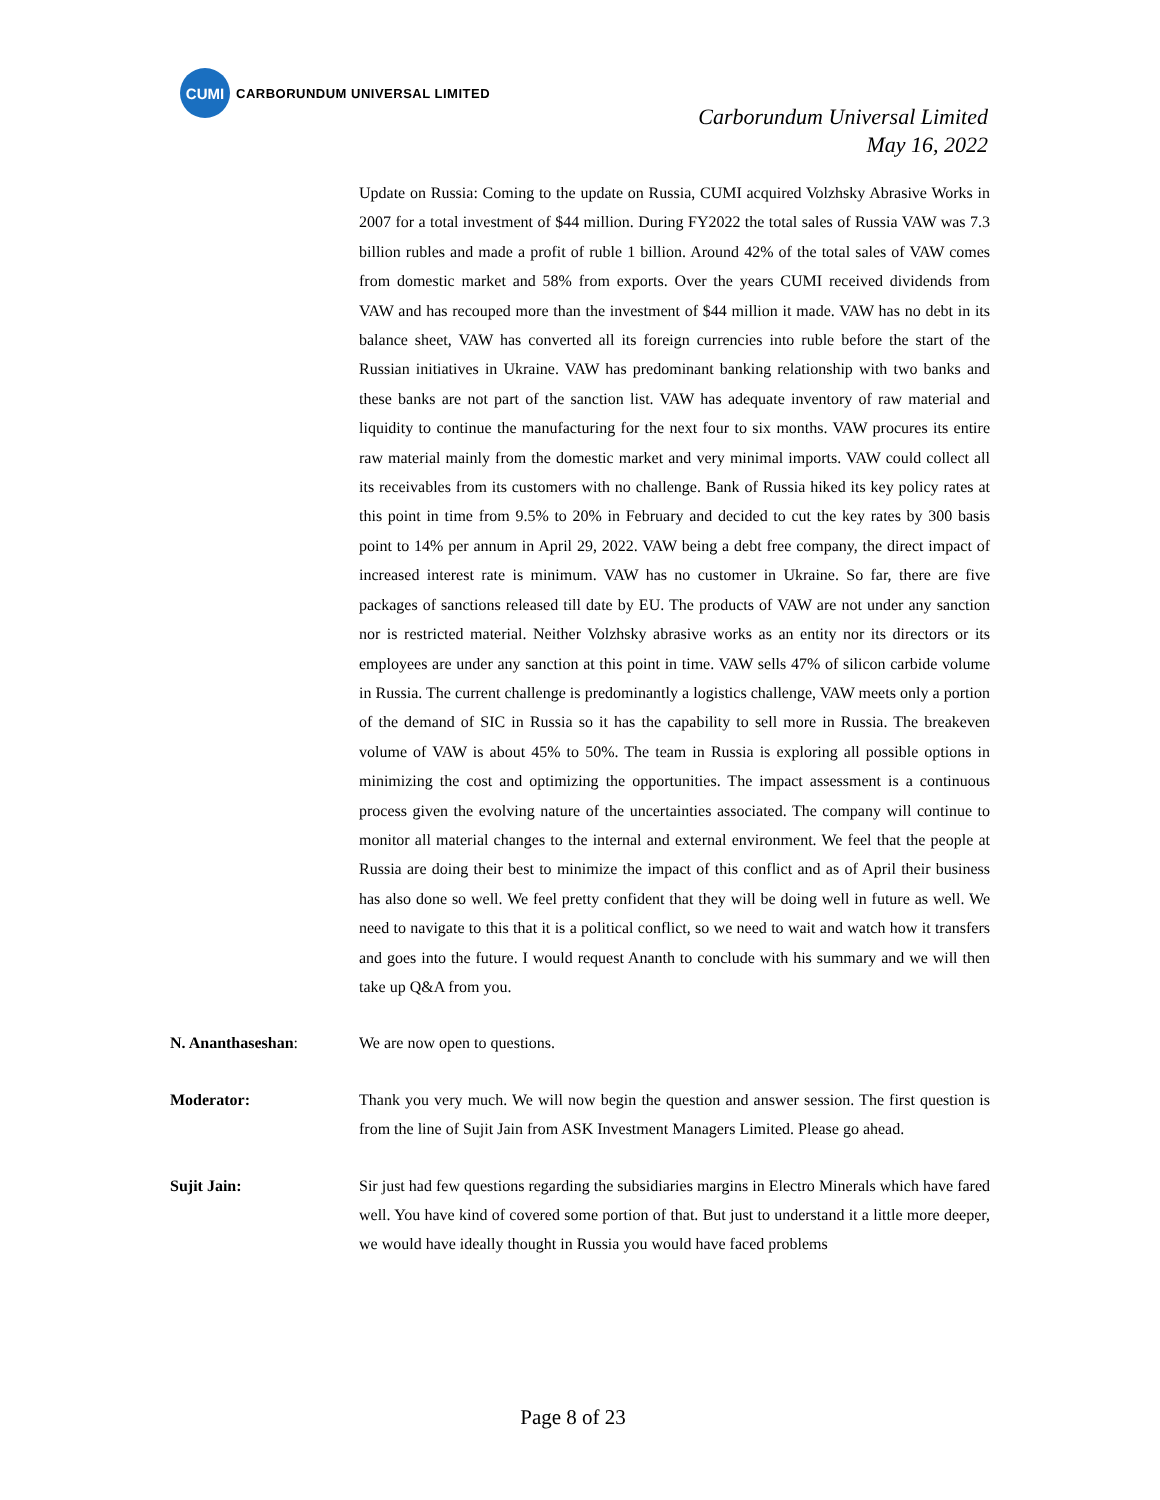CUMI
CARBORUNDUM UNIVERSAL LIMITED
Carborundum Universal Limited
May 16, 2022
Update on Russia: Coming to the update on Russia, CUMI acquired Volzhsky Abrasive Works in 2007 for a total investment of $44 million. During FY2022 the total sales of Russia VAW was 7.3 billion rubles and made a profit of ruble 1 billion. Around 42% of the total sales of VAW comes from domestic market and 58% from exports. Over the years CUMI received dividends from VAW and has recouped more than the investment of $44 million it made. VAW has no debt in its balance sheet, VAW has converted all its foreign currencies into ruble before the start of the Russian initiatives in Ukraine. VAW has predominant banking relationship with two banks and these banks are not part of the sanction list. VAW has adequate inventory of raw material and liquidity to continue the manufacturing for the next four to six months. VAW procures its entire raw material mainly from the domestic market and very minimal imports. VAW could collect all its receivables from its customers with no challenge. Bank of Russia hiked its key policy rates at this point in time from 9.5% to 20% in February and decided to cut the key rates by 300 basis point to 14% per annum in April 29, 2022. VAW being a debt free company, the direct impact of increased interest rate is minimum. VAW has no customer in Ukraine. So far, there are five packages of sanctions released till date by EU. The products of VAW are not under any sanction nor is restricted material. Neither Volzhsky abrasive works as an entity nor its directors or its employees are under any sanction at this point in time. VAW sells 47% of silicon carbide volume in Russia. The current challenge is predominantly a logistics challenge, VAW meets only a portion of the demand of SIC in Russia so it has the capability to sell more in Russia. The breakeven volume of VAW is about 45% to 50%. The team in Russia is exploring all possible options in minimizing the cost and optimizing the opportunities. The impact assessment is a continuous process given the evolving nature of the uncertainties associated. The company will continue to monitor all material changes to the internal and external environment. We feel that the people at Russia are doing their best to minimize the impact of this conflict and as of April their business has also done so well. We feel pretty confident that they will be doing well in future as well. We need to navigate to this that it is a political conflict, so we need to wait and watch how it transfers and goes into the future. I would request Ananth to conclude with his summary and we will then take up Q&A from you.
N. Ananthaseshan: We are now open to questions.
Moderator: Thank you very much. We will now begin the question and answer session. The first question is from the line of Sujit Jain from ASK Investment Managers Limited. Please go ahead.
Sujit Jain: Sir just had few questions regarding the subsidiaries margins in Electro Minerals which have fared well. You have kind of covered some portion of that. But just to understand it a little more deeper, we would have ideally thought in Russia you would have faced problems
Page 8 of 23